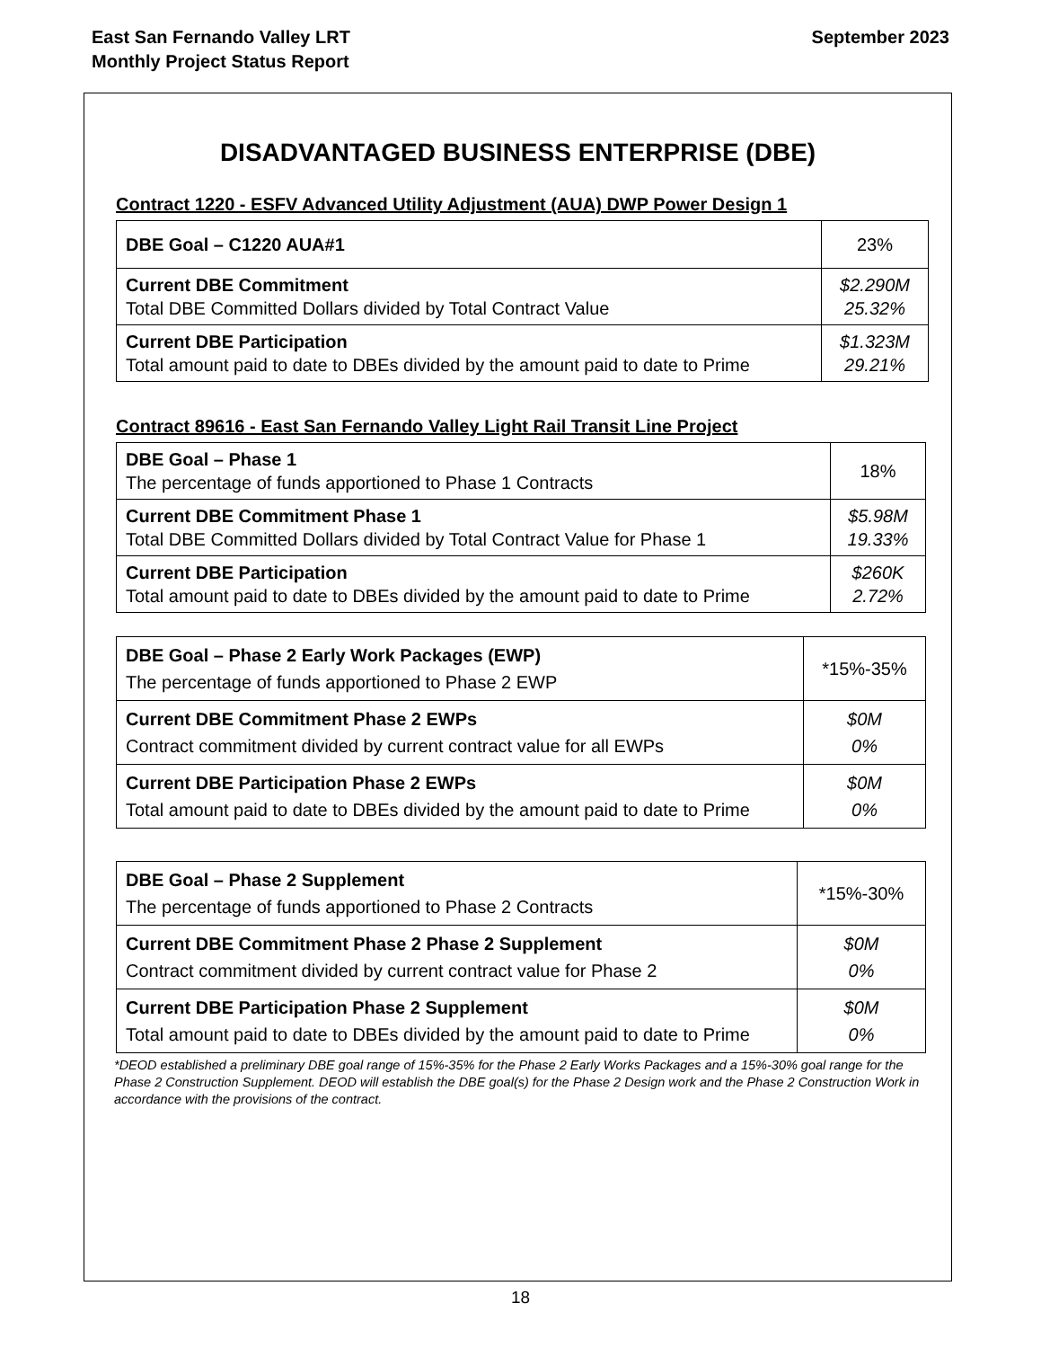East San Fernando Valley LRT
Monthly Project Status Report
September 2023
DISADVANTAGED BUSINESS ENTERPRISE (DBE)
Contract 1220 - ESFV Advanced Utility Adjustment (AUA) DWP Power Design 1
| DBE Goal – C1220 AUA#1 | 23% |
| Current DBE Commitment Total DBE Committed Dollars divided by Total Contract Value | $2.290M 25.32% |
| Current DBE Participation Total amount paid to date to DBEs divided by the amount paid to date to Prime | $1.323M 29.21% |
Contract 89616 - East San Fernando Valley Light Rail Transit Line Project
| DBE Goal – Phase 1 The percentage of funds apportioned to Phase 1 Contracts | 18% |
| Current DBE Commitment Phase 1 Total DBE Committed Dollars divided by Total Contract Value for Phase 1 | $5.98M 19.33% |
| Current DBE Participation Total amount paid to date to DBEs divided by the amount paid to date to Prime | $260K 2.72% |
| DBE Goal – Phase 2 Early Work Packages (EWP) The percentage of funds apportioned to Phase 2 EWP | *15%-35% |
| Current DBE Commitment Phase 2 EWPs Contract commitment divided by current contract value for all EWPs | $0M 0% |
| Current DBE Participation Phase 2 EWPs Total amount paid to date to DBEs divided by the amount paid to date to Prime | $0M 0% |
| DBE Goal – Phase 2 Supplement The percentage of funds apportioned to Phase 2 Contracts | *15%-30% |
| Current DBE Commitment Phase 2 Phase 2 Supplement Contract commitment divided by current contract value for Phase 2 | $0M 0% |
| Current DBE Participation Phase 2 Supplement Total amount paid to date to DBEs divided by the amount paid to date to Prime | $0M 0% |
*DEOD established a preliminary DBE goal range of 15%-35% for the Phase 2 Early Works Packages and a 15%-30% goal range for the Phase 2 Construction Supplement. DEOD will establish the DBE goal(s) for the Phase 2 Design work and the Phase 2 Construction Work in accordance with the provisions of the contract.
18